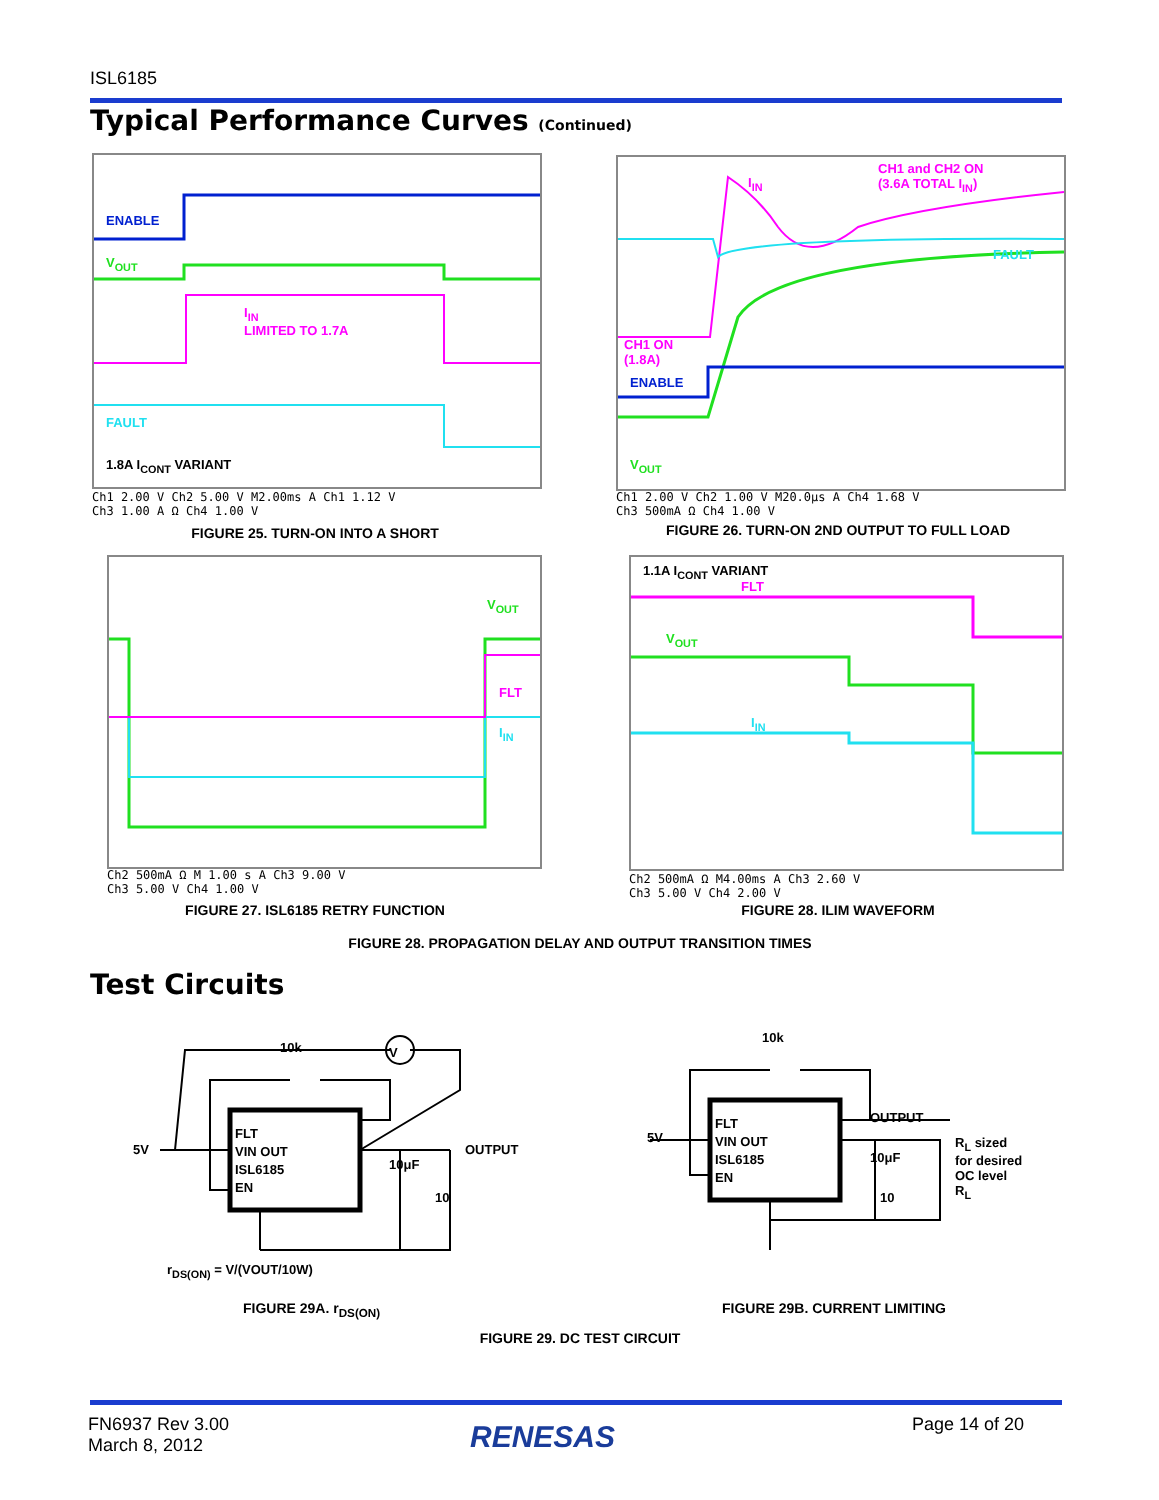ISL6185
Typical Performance Curves (Continued)
ENABLE
V<sub>OUT</sub>
I<sub>IN</sub>
LIMITED TO 1.7A
FAULT
1.8A I<sub>CONT</sub> VARIANT
Ch1 2.00 V Ch2 5.00 V M2.00ms A Ch1 1.12 V
Ch3 1.00 A Ω Ch4 1.00 V
FIGURE 25. TURN-ON INTO A SHORT
CH1 and CH2 ON
(3.6A TOTAL I<sub>IN</sub>) I<sub>IN</sub>
FAULT
CH1 ON
(1.8A)
V<sub>OUT</sub>
ENABLE
Ch1 2.00 V Ch2 1.00 V M20.0μs A Ch4 1.68 V
Ch3 500mA Ω Ch4 1.00 V
FIGURE 26. TURN-ON 2ND OUTPUT TO FULL LOAD
V<sub>OUT</sub>
FLT
I<sub>IN</sub>
Ch2 500mA Ω M 1.00 s A Ch3 9.00 V
Ch3 5.00 V Ch4 1.00 V
FIGURE 27. ISL6185 RETRY FUNCTION
1.1A I<sub>CONT</sub> VARIANT
FLT
V<sub>OUT</sub>
I<sub>IN</sub>
Ch2 500mA Ω M4.00ms A Ch3 2.60 V
Ch3 5.00 V Ch4 2.00 V
FIGURE 28. ILIM WAVEFORM
FIGURE 28. PROPAGATION DELAY AND OUTPUT TRANSITION TIMES
Test Circuits
10k V
5V
FLT
VIN OUT
ISL6185
EN
10μF
10
OUTPUT
r<sub>DS(ON)</sub> = V/(VOUT/10W)
FIGURE 29A. r<sub>DS(ON)</sub>
10k
5V
FLT
VIN OUT
ISL6185
EN
OUTPUT
10μF
10
R<sub>L</sub> sized
for desired
OC level
R<sub>L</sub>
FIGURE 29B. CURRENT LIMITING
FIGURE 29. DC TEST CIRCUIT
FN6937 Rev 3.00
March 8, 2012
RENESAS Page 14 of 20